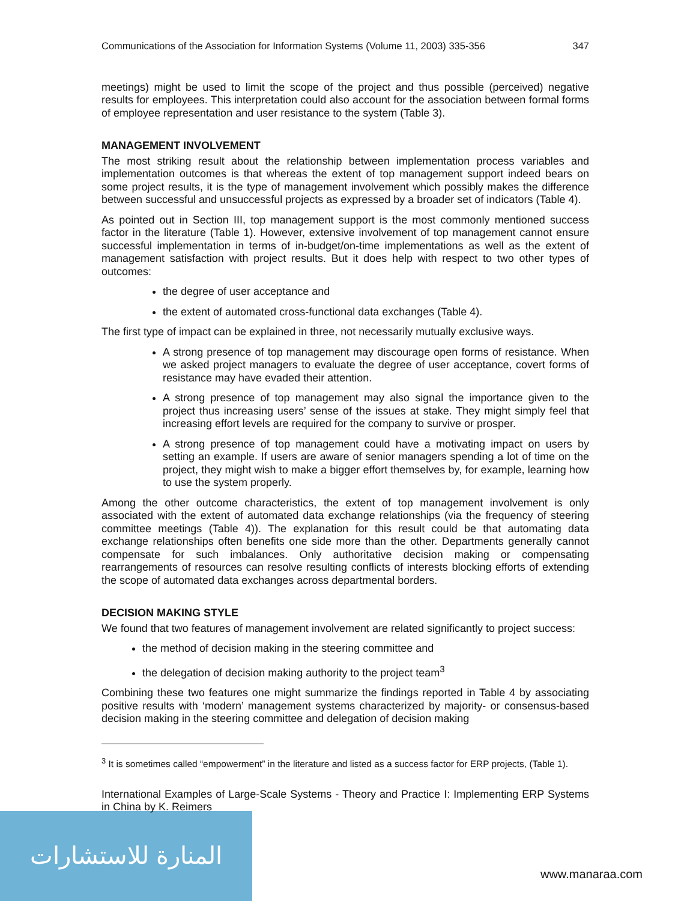المنارة للاستشارات
Communications of the Association for Information Systems (Volume 11, 2003) 335-356 347
meetings) might be used to limit the scope of the project and thus possible (perceived) negative results for employees. This interpretation could also account for the association between formal forms of employee representation and user resistance to the system (Table 3).
MANAGEMENT INVOLVEMENT
The most striking result about the relationship between implementation process variables and implementation outcomes is that whereas the extent of top management support indeed bears on some project results, it is the type of management involvement which possibly makes the difference between successful and unsuccessful projects as expressed by a broader set of indicators (Table 4).
As pointed out in Section III, top management support is the most commonly mentioned success factor in the literature (Table 1). However, extensive involvement of top management cannot ensure successful implementation in terms of in-budget/on-time implementations as well as the extent of management satisfaction with project results. But it does help with respect to two other types of outcomes:
the degree of user acceptance and
the extent of automated cross-functional data exchanges (Table 4).
The first type of impact can be explained in three, not necessarily mutually exclusive ways.
A strong presence of top management may discourage open forms of resistance. When we asked project managers to evaluate the degree of user acceptance, covert forms of resistance may have evaded their attention.
A strong presence of top management may also signal the importance given to the project thus increasing users’ sense of the issues at stake. They might simply feel that increasing effort levels are required for the company to survive or prosper.
A strong presence of top management could have a motivating impact on users by setting an example. If users are aware of senior managers spending a lot of time on the project, they might wish to make a bigger effort themselves by, for example, learning how to use the system properly.
Among the other outcome characteristics, the extent of top management involvement is only associated with the extent of automated data exchange relationships (via the frequency of steering committee meetings (Table 4)). The explanation for this result could be that automating data exchange relationships often benefits one side more than the other. Departments generally cannot compensate for such imbalances. Only authoritative decision making or compensating rearrangements of resources can resolve resulting conflicts of interests blocking efforts of extending the scope of automated data exchanges across departmental borders.
DECISION MAKING STYLE
We found that two features of management involvement are related significantly to project success:
the method of decision making in the steering committee and
the delegation of decision making authority to the project team<sup>3</sup>
Combining these two features one might summarize the findings reported in Table 4 by associating positive results with ‘modern’ management systems characterized by majority- or consensus-based decision making in the steering committee and delegation of decision making
<sup>3</sup> It is sometimes called “empowerment” in the literature and listed as a success factor for ERP projects, (Table 1).
International Examples of Large-Scale Systems - Theory and Practice I: Implementing ERP Systems in China by K. Reimers
www.manaraa.com